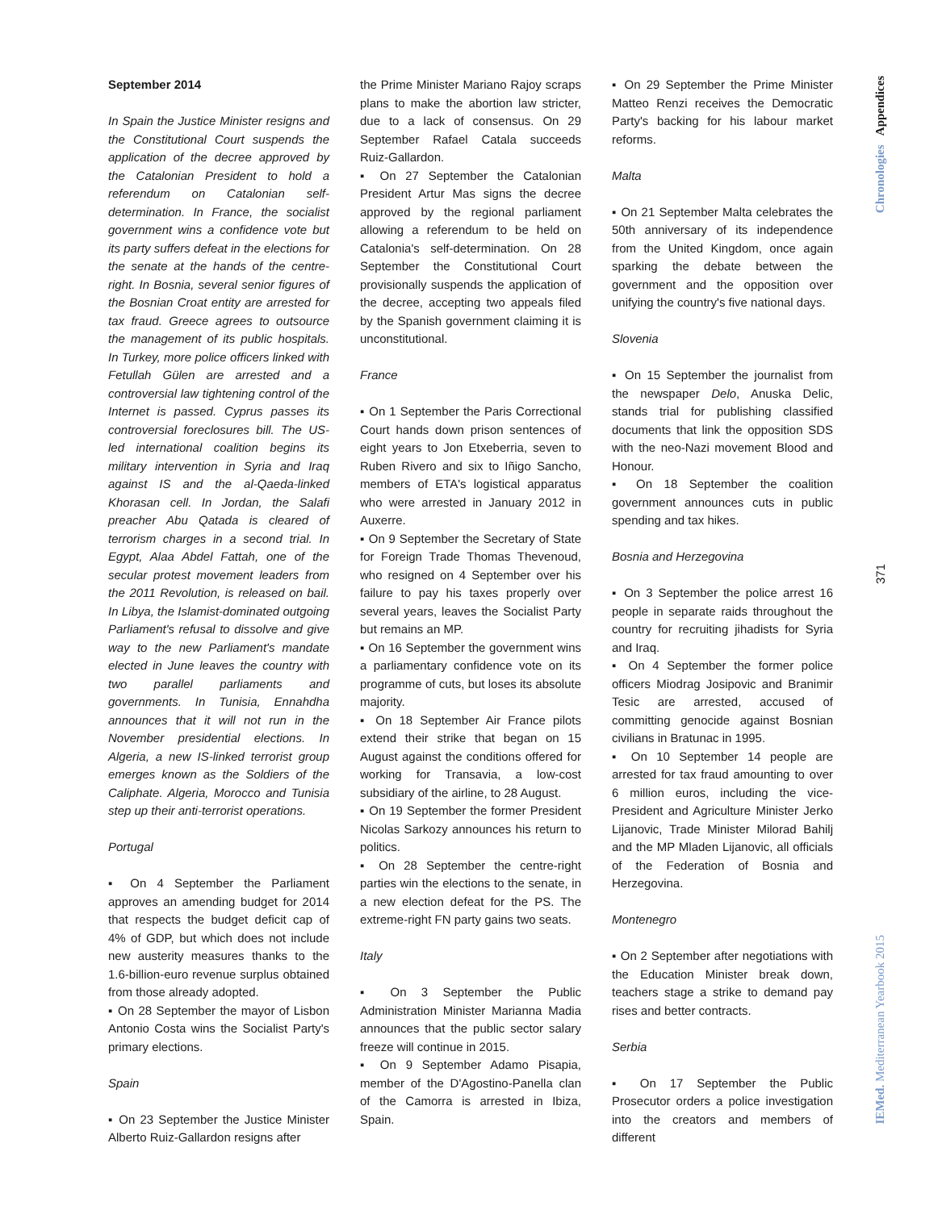September 2014
In Spain the Justice Minister resigns and the Constitutional Court suspends the application of the decree approved by the Catalonian President to hold a referendum on Catalonian self-determination. In France, the socialist government wins a confidence vote but its party suffers defeat in the elections for the senate at the hands of the centre-right. In Bosnia, several senior figures of the Bosnian Croat entity are arrested for tax fraud. Greece agrees to outsource the management of its public hospitals. In Turkey, more police officers linked with Fetullah Gülen are arrested and a controversial law tightening control of the Internet is passed. Cyprus passes its controversial foreclosures bill. The US-led international coalition begins its military intervention in Syria and Iraq against IS and the al-Qaeda-linked Khorasan cell. In Jordan, the Salafi preacher Abu Qatada is cleared of terrorism charges in a second trial. In Egypt, Alaa Abdel Fattah, one of the secular protest movement leaders from the 2011 Revolution, is released on bail. In Libya, the Islamist-dominated outgoing Parliament's refusal to dissolve and give way to the new Parliament's mandate elected in June leaves the country with two parallel parliaments and governments. In Tunisia, Ennahdha announces that it will not run in the November presidential elections. In Algeria, a new IS-linked terrorist group emerges known as the Soldiers of the Caliphate. Algeria, Morocco and Tunisia step up their anti-terrorist operations.
Portugal
▪ On 4 September the Parliament approves an amending budget for 2014 that respects the budget deficit cap of 4% of GDP, but which does not include new austerity measures thanks to the 1.6-billion-euro revenue surplus obtained from those already adopted.
▪ On 28 September the mayor of Lisbon Antonio Costa wins the Socialist Party's primary elections.
Spain
▪ On 23 September the Justice Minister Alberto Ruiz-Gallardon resigns after
the Prime Minister Mariano Rajoy scraps plans to make the abortion law stricter, due to a lack of consensus. On 29 September Rafael Catala succeeds Ruiz-Gallardon.
▪ On 27 September the Catalonian President Artur Mas signs the decree approved by the regional parliament allowing a referendum to be held on Catalonia's self-determination. On 28 September the Constitutional Court provisionally suspends the application of the decree, accepting two appeals filed by the Spanish government claiming it is unconstitutional.
France
▪ On 1 September the Paris Correctional Court hands down prison sentences of eight years to Jon Etxeberria, seven to Ruben Rivero and six to Iñigo Sancho, members of ETA's logistical apparatus who were arrested in January 2012 in Auxerre.
▪ On 9 September the Secretary of State for Foreign Trade Thomas Thevenoud, who resigned on 4 September over his failure to pay his taxes properly over several years, leaves the Socialist Party but remains an MP.
▪ On 16 September the government wins a parliamentary confidence vote on its programme of cuts, but loses its absolute majority.
▪ On 18 September Air France pilots extend their strike that began on 15 August against the conditions offered for working for Transavia, a low-cost subsidiary of the airline, to 28 August.
▪ On 19 September the former President Nicolas Sarkozy announces his return to politics.
▪ On 28 September the centre-right parties win the elections to the senate, in a new election defeat for the PS. The extreme-right FN party gains two seats.
Italy
▪ On 3 September the Public Administration Minister Marianna Madia announces that the public sector salary freeze will continue in 2015.
▪ On 9 September Adamo Pisapia, member of the D'Agostino-Panella clan of the Camorra is arrested in Ibiza, Spain.
▪ On 29 September the Prime Minister Matteo Renzi receives the Democratic Party's backing for his labour market reforms.
Malta
▪ On 21 September Malta celebrates the 50th anniversary of its independence from the United Kingdom, once again sparking the debate between the government and the opposition over unifying the country's five national days.
Slovenia
▪ On 15 September the journalist from the newspaper Delo, Anuska Delic, stands trial for publishing classified documents that link the opposition SDS with the neo-Nazi movement Blood and Honour.
▪ On 18 September the coalition government announces cuts in public spending and tax hikes.
Bosnia and Herzegovina
▪ On 3 September the police arrest 16 people in separate raids throughout the country for recruiting jihadists for Syria and Iraq.
▪ On 4 September the former police officers Miodrag Josipovic and Branimir Tesic are arrested, accused of committing genocide against Bosnian civilians in Bratunac in 1995.
▪ On 10 September 14 people are arrested for tax fraud amounting to over 6 million euros, including the vice-President and Agriculture Minister Jerko Lijanovic, Trade Minister Milorad Bahilj and the MP Mladen Lijanovic, all officials of the Federation of Bosnia and Herzegovina.
Montenegro
▪ On 2 September after negotiations with the Education Minister break down, teachers stage a strike to demand pay rises and better contracts.
Serbia
▪ On 17 September the Public Prosecutor orders a police investigation into the creators and members of different
Chronologies Appendices
371
IEMed. Mediterranean Yearbook 2015